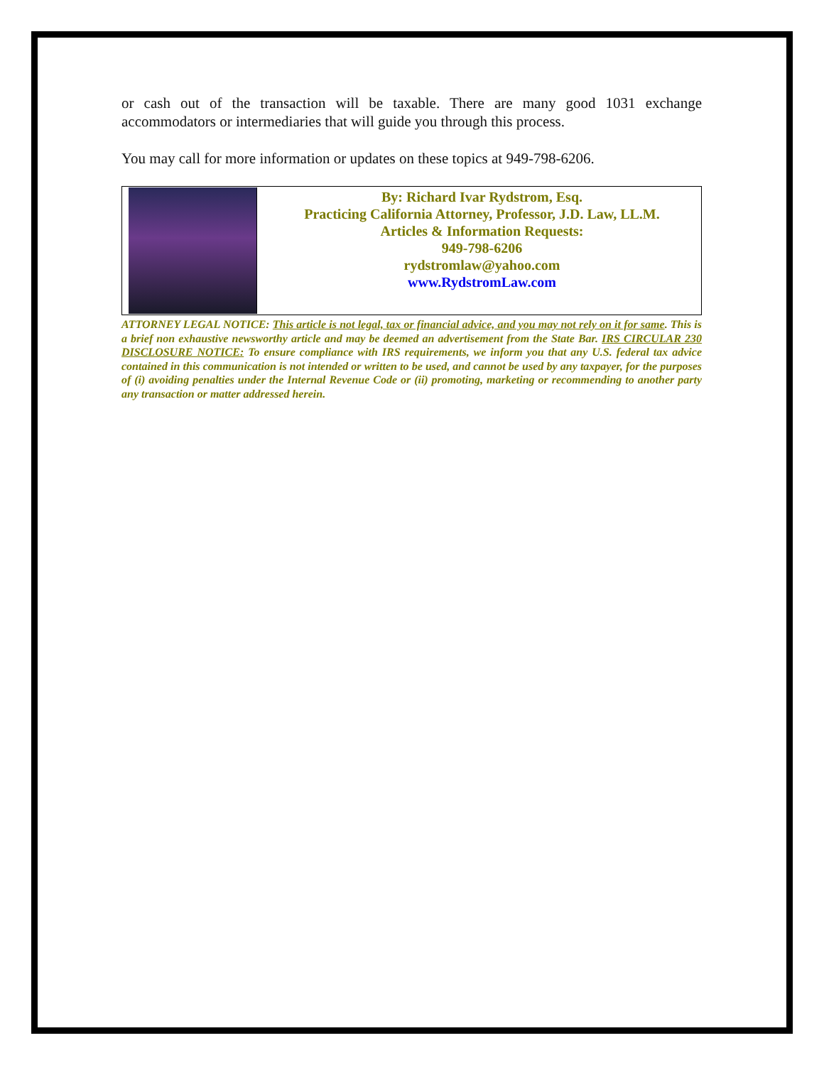or cash out of the transaction will be taxable. There are many good 1031 exchange accommodators or intermediaries that will guide you through this process.
You may call for more information or updates on these topics at 949-798-6206.
By: Richard Ivar Rydstrom, Esq.
Practicing California Attorney, Professor, J.D. Law, LL.M.
Articles & Information Requests:
949-798-6206
rydstromlaw@yahoo.com
www.RydstromLaw.com
ATTORNEY LEGAL NOTICE: This article is not legal, tax or financial advice, and you may not rely on it for same. This is a brief non exhaustive newsworthy article and may be deemed an advertisement from the State Bar. IRS CIRCULAR 230 DISCLOSURE NOTICE: To ensure compliance with IRS requirements, we inform you that any U.S. federal tax advice contained in this communication is not intended or written to be used, and cannot be used by any taxpayer, for the purposes of (i) avoiding penalties under the Internal Revenue Code or (ii) promoting, marketing or recommending to another party any transaction or matter addressed herein.